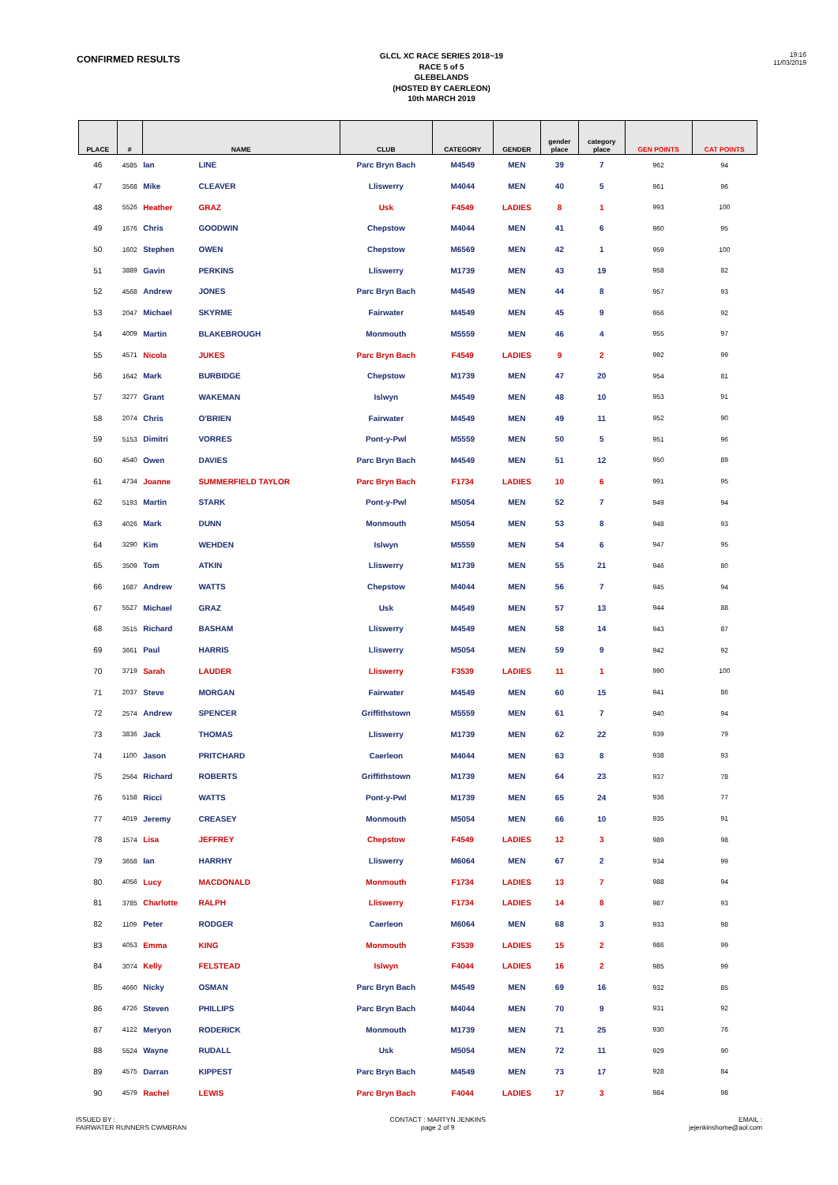CONFIRMED RESULTS
GLCL XC RACE SERIES 2018~19
RACE 5 of 5
GLEBELANDS
(HOSTED BY CAERLEON)
10th MARCH 2019
19:16
11/03/2019
| PLACE | # | NAME | | CLUB | CATEGORY | GENDER | gender place | category place | GEN POINTS | CAT POINTS |
| --- | --- | --- | --- | --- | --- | --- | --- | --- | --- | --- |
| 46 | 4585 | Ian | LINE | Parc Bryn Bach | M4549 | MEN | 39 | 7 | 962 | 94 |
| 47 | 3568 | Mike | CLEAVER | Lliswerry | M4044 | MEN | 40 | 5 | 961 | 96 |
| 48 | 5526 | Heather | GRAZ | Usk | F4549 | LADIES | 8 | 1 | 993 | 100 |
| 49 | 1676 | Chris | GOODWIN | Chepstow | M4044 | MEN | 41 | 6 | 960 | 95 |
| 50 | 1602 | Stephen | OWEN | Chepstow | M6569 | MEN | 42 | 1 | 959 | 100 |
| 51 | 3889 | Gavin | PERKINS | Lliswerry | M1739 | MEN | 43 | 19 | 958 | 82 |
| 52 | 4568 | Andrew | JONES | Parc Bryn Bach | M4549 | MEN | 44 | 8 | 957 | 93 |
| 53 | 2047 | Michael | SKYRME | Fairwater | M4549 | MEN | 45 | 9 | 956 | 92 |
| 54 | 4009 | Martin | BLAKEBROUGH | Monmouth | M5559 | MEN | 46 | 4 | 955 | 97 |
| 55 | 4571 | Nicola | JUKES | Parc Bryn Bach | F4549 | LADIES | 9 | 2 | 992 | 99 |
| 56 | 1642 | Mark | BURBIDGE | Chepstow | M1739 | MEN | 47 | 20 | 954 | 81 |
| 57 | 3277 | Grant | WAKEMAN | Islwyn | M4549 | MEN | 48 | 10 | 953 | 91 |
| 58 | 2074 | Chris | O'BRIEN | Fairwater | M4549 | MEN | 49 | 11 | 952 | 90 |
| 59 | 5153 | Dimitri | VORRES | Pont-y-Pwl | M5559 | MEN | 50 | 5 | 951 | 96 |
| 60 | 4540 | Owen | DAVIES | Parc Bryn Bach | M4549 | MEN | 51 | 12 | 950 | 89 |
| 61 | 4734 | Joanne | SUMMERFIELD TAYLOR | Parc Bryn Bach | F1734 | LADIES | 10 | 6 | 991 | 95 |
| 62 | 5193 | Martin | STARK | Pont-y-Pwl | M5054 | MEN | 52 | 7 | 949 | 94 |
| 63 | 4026 | Mark | DUNN | Monmouth | M5054 | MEN | 53 | 8 | 948 | 93 |
| 64 | 3290 | Kim | WEHDEN | Islwyn | M5559 | MEN | 54 | 6 | 947 | 95 |
| 65 | 3509 | Tom | ATKIN | Lliswerry | M1739 | MEN | 55 | 21 | 946 | 80 |
| 66 | 1687 | Andrew | WATTS | Chepstow | M4044 | MEN | 56 | 7 | 945 | 94 |
| 67 | 5527 | Michael | GRAZ | Usk | M4549 | MEN | 57 | 13 | 944 | 88 |
| 68 | 3515 | Richard | BASHAM | Lliswerry | M4549 | MEN | 58 | 14 | 943 | 87 |
| 69 | 3661 | Paul | HARRIS | Lliswerry | M5054 | MEN | 59 | 9 | 942 | 92 |
| 70 | 3719 | Sarah | LAUDER | Lliswerry | F3539 | LADIES | 11 | 1 | 990 | 100 |
| 71 | 2037 | Steve | MORGAN | Fairwater | M4549 | MEN | 60 | 15 | 941 | 86 |
| 72 | 2574 | Andrew | SPENCER | Griffithstown | M5559 | MEN | 61 | 7 | 940 | 94 |
| 73 | 3836 | Jack | THOMAS | Lliswerry | M1739 | MEN | 62 | 22 | 939 | 79 |
| 74 | 1100 | Jason | PRITCHARD | Caerleon | M4044 | MEN | 63 | 8 | 938 | 93 |
| 75 | 2564 | Richard | ROBERTS | Griffithstown | M1739 | MEN | 64 | 23 | 937 | 78 |
| 76 | 5158 | Ricci | WATTS | Pont-y-Pwl | M1739 | MEN | 65 | 24 | 936 | 77 |
| 77 | 4019 | Jeremy | CREASEY | Monmouth | M5054 | MEN | 66 | 10 | 935 | 91 |
| 78 | 1574 | Lisa | JEFFREY | Chepstow | F4549 | LADIES | 12 | 3 | 989 | 98 |
| 79 | 3658 | Ian | HARRHY | Lliswerry | M6064 | MEN | 67 | 2 | 934 | 99 |
| 80 | 4056 | Lucy | MACDONALD | Monmouth | F1734 | LADIES | 13 | 7 | 988 | 94 |
| 81 | 3785 | Charlotte | RALPH | Lliswerry | F1734 | LADIES | 14 | 8 | 987 | 93 |
| 82 | 1109 | Peter | RODGER | Caerleon | M6064 | MEN | 68 | 3 | 933 | 98 |
| 83 | 4053 | Emma | KING | Monmouth | F3539 | LADIES | 15 | 2 | 986 | 99 |
| 84 | 3074 | Kelly | FELSTEAD | Islwyn | F4044 | LADIES | 16 | 2 | 985 | 99 |
| 85 | 4660 | Nicky | OSMAN | Parc Bryn Bach | M4549 | MEN | 69 | 16 | 932 | 85 |
| 86 | 4726 | Steven | PHILLIPS | Parc Bryn Bach | M4044 | MEN | 70 | 9 | 931 | 92 |
| 87 | 4122 | Meryon | RODERICK | Monmouth | M1739 | MEN | 71 | 25 | 930 | 76 |
| 88 | 5524 | Wayne | RUDALL | Usk | M5054 | MEN | 72 | 11 | 929 | 90 |
| 89 | 4575 | Darran | KIPPEST | Parc Bryn Bach | M4549 | MEN | 73 | 17 | 928 | 84 |
| 90 | 4579 | Rachel | LEWIS | Parc Bryn Bach | F4044 | LADIES | 17 | 3 | 984 | 98 |
ISSUED BY :
FAIRWATER RUNNERS CWMBRAN
CONTACT : MARTYN JENKINS
page 2 of 9
EMAIL :
jejenkinshome@aol.com